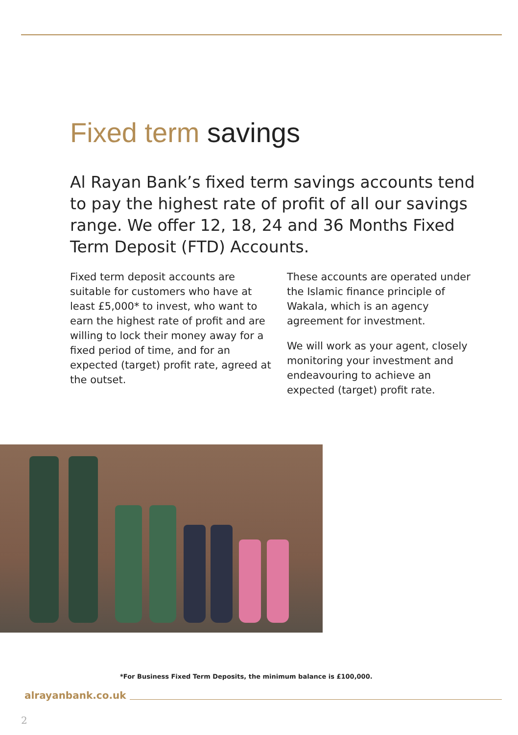Fixed term savings
Al Rayan Bank’s fixed term savings accounts tend to pay the highest rate of profit of all our savings range. We offer 12, 18, 24 and 36 Months Fixed Term Deposit (FTD) Accounts.
Fixed term deposit accounts are suitable for customers who have at least £5,000* to invest, who want to earn the highest rate of profit and are willing to lock their money away for a fixed period of time, and for an expected (target) profit rate, agreed at the outset.
These accounts are operated under the Islamic finance principle of Wakala, which is an agency agreement for investment.
We will work as your agent, closely monitoring your investment and endeavouring to achieve an expected (target) profit rate.
*For Business Fixed Term Deposits, the minimum balance is £100,000.
alrayanbank.co.uk
2